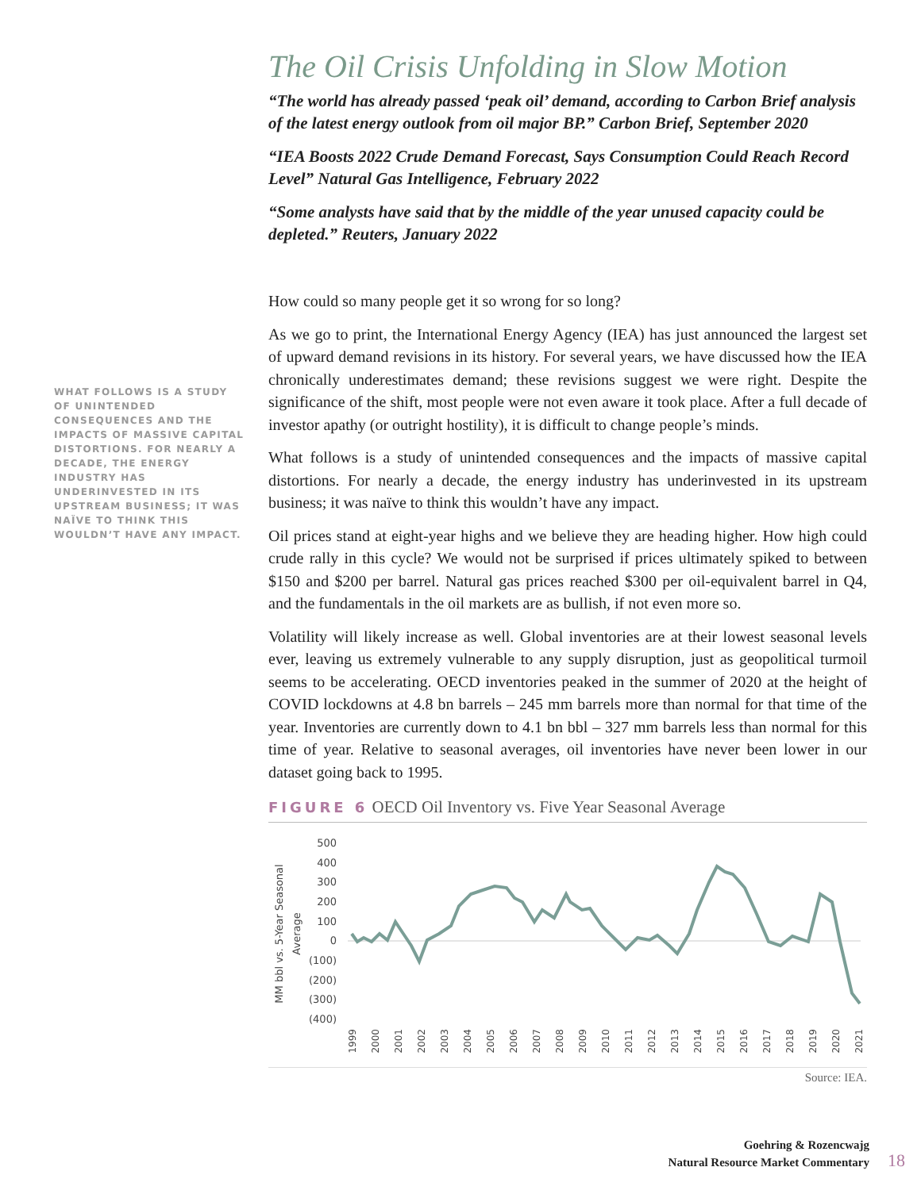WHAT FOLLOWS IS A STUDY OF UNINTENDED CONSEQUENCES AND THE IMPACTS OF MASSIVE CAPITAL DISTORTIONS. FOR NEARLY A DECADE, THE ENERGY INDUSTRY HAS UNDERINVESTED IN ITS UPSTREAM BUSINESS; IT WAS NAÏVE TO THINK THIS WOULDN’T HAVE ANY IMPACT.
The Oil Crisis Unfolding in Slow Motion
“The world has already passed ‘peak oil’ demand, according to Carbon Brief analysis of the latest energy outlook from oil major BP.” Carbon Brief, September 2020
“IEA Boosts 2022 Crude Demand Forecast, Says Consumption Could Reach Record Level” Natural Gas Intelligence, February 2022
“Some analysts have said that by the middle of the year unused capacity could be depleted.” Reuters, January 2022
How could so many people get it so wrong for so long?
As we go to print, the International Energy Agency (IEA) has just announced the largest set of upward demand revisions in its history. For several years, we have discussed how the IEA chronically underestimates demand; these revisions suggest we were right. Despite the significance of the shift, most people were not even aware it took place. After a full decade of investor apathy (or outright hostility), it is difficult to change people’s minds.
What follows is a study of unintended consequences and the impacts of massive capital distortions. For nearly a decade, the energy industry has underinvested in its upstream business; it was naïve to think this wouldn’t have any impact.
Oil prices stand at eight-year highs and we believe they are heading higher. How high could crude rally in this cycle? We would not be surprised if prices ultimately spiked to between $150 and $200 per barrel. Natural gas prices reached $300 per oil-equivalent barrel in Q4, and the fundamentals in the oil markets are as bullish, if not even more so.
Volatility will likely increase as well. Global inventories are at their lowest seasonal levels ever, leaving us extremely vulnerable to any supply disruption, just as geopolitical turmoil seems to be accelerating. OECD inventories peaked in the summer of 2020 at the height of COVID lockdowns at 4.8 bn barrels – 245 mm barrels more than normal for that time of the year. Inventories are currently down to 4.1 bn bbl – 327 mm barrels less than normal for this time of year. Relative to seasonal averages, oil inventories have never been lower in our dataset going back to 1995.
FIGURE 6 OECD Oil Inventory vs. Five Year Seasonal Average
MM bbl vs. 5-Year Seasonal
Average
500
400
300
200
100
0
(100)
(200)
(300)
(400)
1999
2000
2001
2002
2003
2004
2005
2006
2007
2008
2009
2010
2011
2012
2013
2014
2015
2016
2017
2018
2019
2020
2021
Source: IEA.
Goehring & Rozencwajg
Natural Resource Market Commentary
18